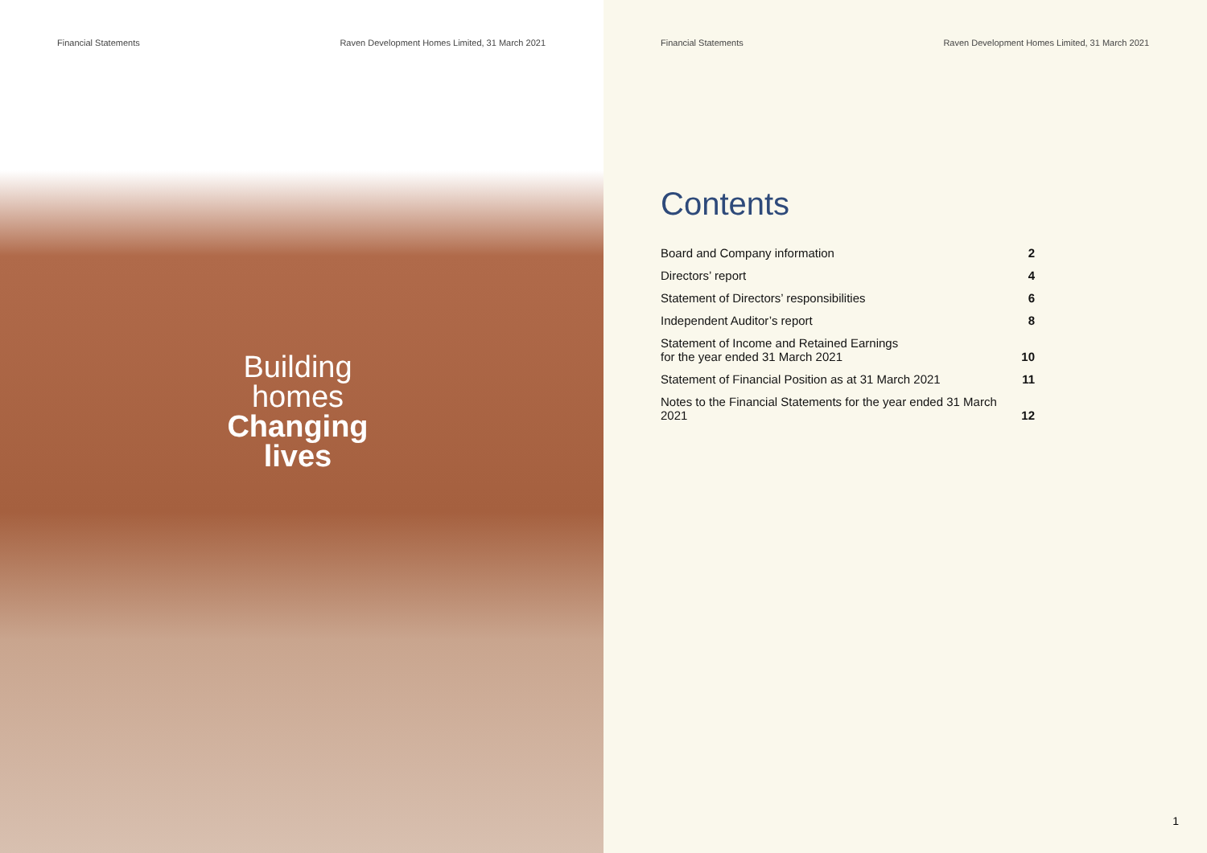Financial Statements Raven Development Homes Limited, 31 March 2021
Building
homes
Changing
lives
Financial Statements Raven Development Homes Limited, 31 March 2021
Contents
Board and Company information 2
Directors’ report 4
Statement of Directors’ responsibilities 6
Independent Auditor’s report 8
Statement of Income and Retained Earnings
for the year ended 31 March 2021 10
Statement of Financial Position as at 31 March 2021 11
Notes to the Financial Statements for the year ended 31 March 2021 12
1